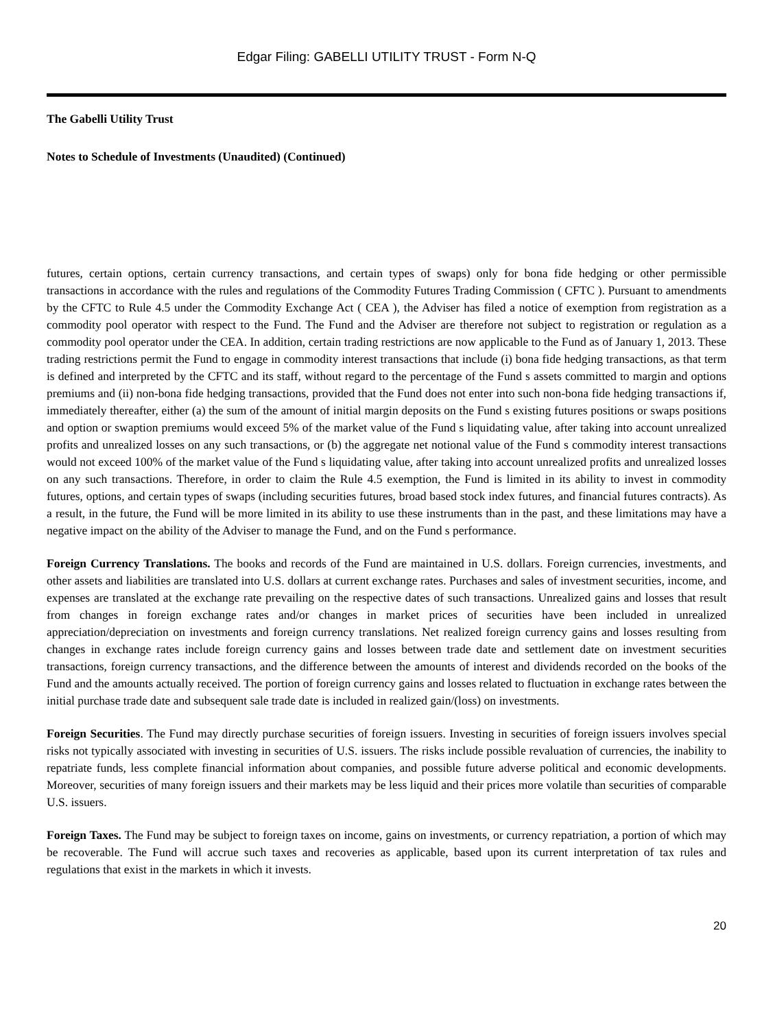Edgar Filing: GABELLI UTILITY TRUST - Form N-Q
The Gabelli Utility Trust
Notes to Schedule of Investments (Unaudited) (Continued)
futures, certain options, certain currency transactions, and certain types of swaps) only for bona fide hedging or other permissible transactions in accordance with the rules and regulations of the Commodity Futures Trading Commission ( CFTC ). Pursuant to amendments by the CFTC to Rule 4.5 under the Commodity Exchange Act ( CEA ), the Adviser has filed a notice of exemption from registration as a commodity pool operator with respect to the Fund. The Fund and the Adviser are therefore not subject to registration or regulation as a commodity pool operator under the CEA. In addition, certain trading restrictions are now applicable to the Fund as of January 1, 2013. These trading restrictions permit the Fund to engage in commodity interest transactions that include (i) bona fide hedging transactions, as that term is defined and interpreted by the CFTC and its staff, without regard to the percentage of the Fund s assets committed to margin and options premiums and (ii) non-bona fide hedging transactions, provided that the Fund does not enter into such non-bona fide hedging transactions if, immediately thereafter, either (a) the sum of the amount of initial margin deposits on the Fund s existing futures positions or swaps positions and option or swaption premiums would exceed 5% of the market value of the Fund s liquidating value, after taking into account unrealized profits and unrealized losses on any such transactions, or (b) the aggregate net notional value of the Fund s commodity interest transactions would not exceed 100% of the market value of the Fund s liquidating value, after taking into account unrealized profits and unrealized losses on any such transactions. Therefore, in order to claim the Rule 4.5 exemption, the Fund is limited in its ability to invest in commodity futures, options, and certain types of swaps (including securities futures, broad based stock index futures, and financial futures contracts). As a result, in the future, the Fund will be more limited in its ability to use these instruments than in the past, and these limitations may have a negative impact on the ability of the Adviser to manage the Fund, and on the Fund s performance.
Foreign Currency Translations. The books and records of the Fund are maintained in U.S. dollars. Foreign currencies, investments, and other assets and liabilities are translated into U.S. dollars at current exchange rates. Purchases and sales of investment securities, income, and expenses are translated at the exchange rate prevailing on the respective dates of such transactions. Unrealized gains and losses that result from changes in foreign exchange rates and/or changes in market prices of securities have been included in unrealized appreciation/depreciation on investments and foreign currency translations. Net realized foreign currency gains and losses resulting from changes in exchange rates include foreign currency gains and losses between trade date and settlement date on investment securities transactions, foreign currency transactions, and the difference between the amounts of interest and dividends recorded on the books of the Fund and the amounts actually received. The portion of foreign currency gains and losses related to fluctuation in exchange rates between the initial purchase trade date and subsequent sale trade date is included in realized gain/(loss) on investments.
Foreign Securities. The Fund may directly purchase securities of foreign issuers. Investing in securities of foreign issuers involves special risks not typically associated with investing in securities of U.S. issuers. The risks include possible revaluation of currencies, the inability to repatriate funds, less complete financial information about companies, and possible future adverse political and economic developments. Moreover, securities of many foreign issuers and their markets may be less liquid and their prices more volatile than securities of comparable U.S. issuers.
Foreign Taxes. The Fund may be subject to foreign taxes on income, gains on investments, or currency repatriation, a portion of which may be recoverable. The Fund will accrue such taxes and recoveries as applicable, based upon its current interpretation of tax rules and regulations that exist in the markets in which it invests.
20